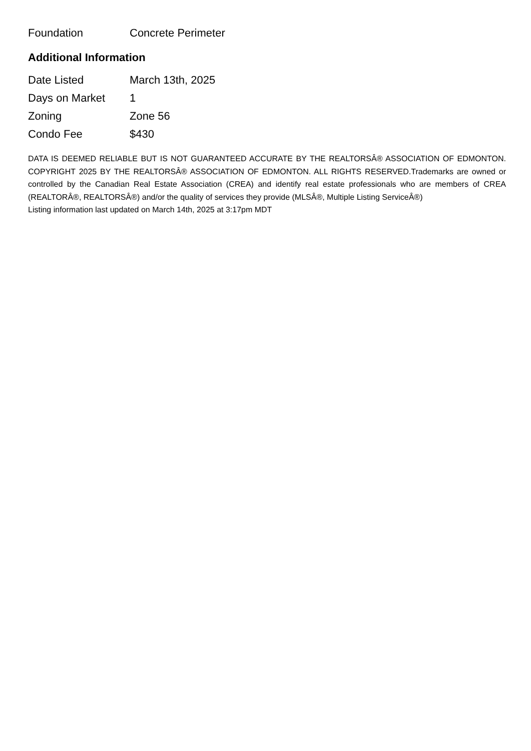| Foundation | Concrete Perimeter |
Additional Information
| Date Listed | March 13th, 2025 |
| Days on Market | 1 |
| Zoning | Zone 56 |
| Condo Fee | $430 |
DATA IS DEEMED RELIABLE BUT IS NOT GUARANTEED ACCURATE BY THE REALTORSÂ® ASSOCIATION OF EDMONTON. COPYRIGHT 2025 BY THE REALTORSÂ® ASSOCIATION OF EDMONTON. ALL RIGHTS RESERVED.Trademarks are owned or controlled by the Canadian Real Estate Association (CREA) and identify real estate professionals who are members of CREA (REALTORÂ®, REALTORSÂ®) and/or the quality of services they provide (MLSÂ®, Multiple Listing ServiceÂ®)
Listing information last updated on March 14th, 2025 at 3:17pm MDT